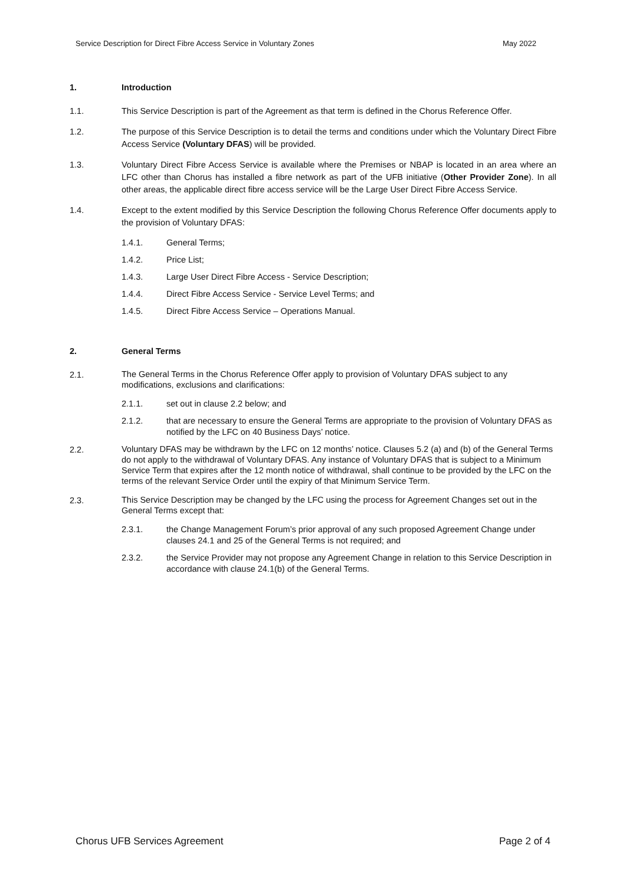Service Description for Direct Fibre Access Service in Voluntary Zones May 2022
1. Introduction
1.1. This Service Description is part of the Agreement as that term is defined in the Chorus Reference Offer.
1.2. The purpose of this Service Description is to detail the terms and conditions under which the Voluntary Direct Fibre Access Service (Voluntary DFAS) will be provided.
1.3. Voluntary Direct Fibre Access Service is available where the Premises or NBAP is located in an area where an LFC other than Chorus has installed a fibre network as part of the UFB initiative (Other Provider Zone). In all other areas, the applicable direct fibre access service will be the Large User Direct Fibre Access Service.
1.4. Except to the extent modified by this Service Description the following Chorus Reference Offer documents apply to the provision of Voluntary DFAS:
1.4.1. General Terms;
1.4.2. Price List;
1.4.3. Large User Direct Fibre Access - Service Description;
1.4.4. Direct Fibre Access Service - Service Level Terms; and
1.4.5. Direct Fibre Access Service – Operations Manual.
2. General Terms
2.1. The General Terms in the Chorus Reference Offer apply to provision of Voluntary DFAS subject to any modifications, exclusions and clarifications:
2.1.1. set out in clause 2.2 below; and
2.1.2. that are necessary to ensure the General Terms are appropriate to the provision of Voluntary DFAS as notified by the LFC on 40 Business Days’ notice.
2.2. Voluntary DFAS may be withdrawn by the LFC on 12 months’ notice. Clauses 5.2 (a) and (b) of the General Terms do not apply to the withdrawal of Voluntary DFAS. Any instance of Voluntary DFAS that is subject to a Minimum Service Term that expires after the 12 month notice of withdrawal, shall continue to be provided by the LFC on the terms of the relevant Service Order until the expiry of that Minimum Service Term.
2.3. This Service Description may be changed by the LFC using the process for Agreement Changes set out in the General Terms except that:
2.3.1. the Change Management Forum’s prior approval of any such proposed Agreement Change under clauses 24.1 and 25 of the General Terms is not required; and
2.3.2. the Service Provider may not propose any Agreement Change in relation to this Service Description in accordance with clause 24.1(b) of the General Terms.
Chorus UFB Services Agreement Page 2 of 4